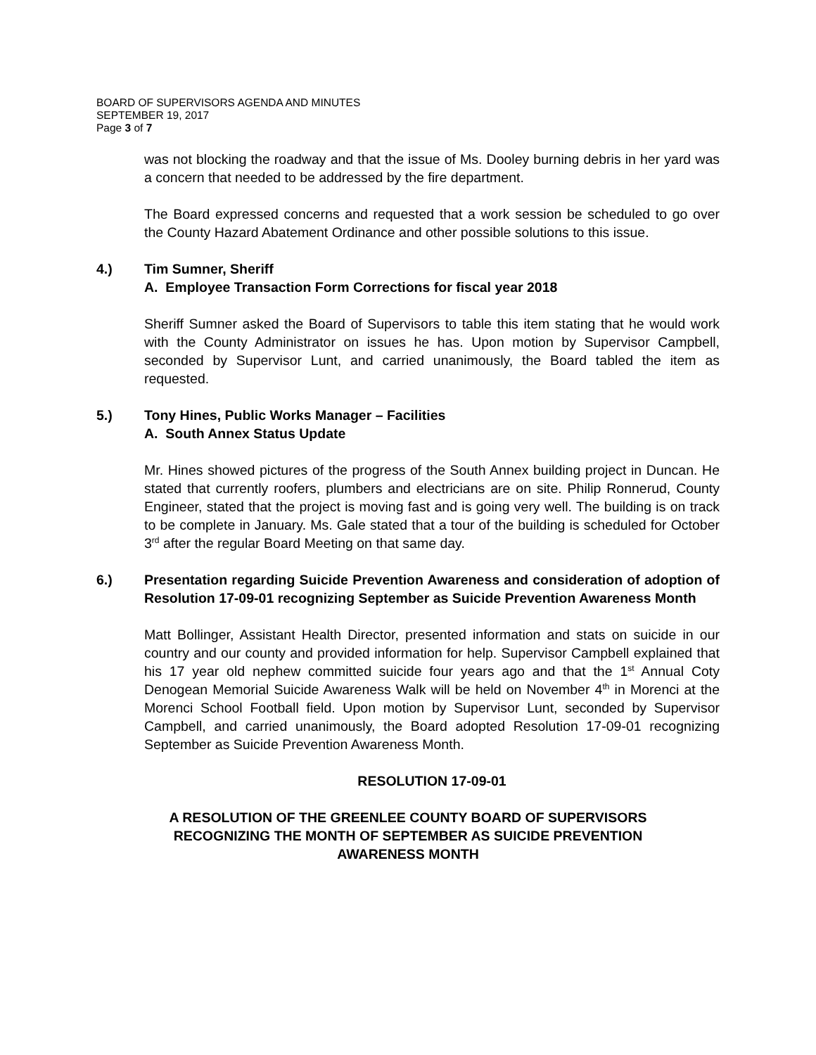BOARD OF SUPERVISORS AGENDA AND MINUTES
SEPTEMBER 19, 2017
Page 3 of 7
was not blocking the roadway and that the issue of Ms. Dooley burning debris in her yard was a concern that needed to be addressed by the fire department.
The Board expressed concerns and requested that a work session be scheduled to go over the County Hazard Abatement Ordinance and other possible solutions to this issue.
4.) Tim Sumner, Sheriff
A. Employee Transaction Form Corrections for fiscal year 2018
Sheriff Sumner asked the Board of Supervisors to table this item stating that he would work with the County Administrator on issues he has. Upon motion by Supervisor Campbell, seconded by Supervisor Lunt, and carried unanimously, the Board tabled the item as requested.
5.) Tony Hines, Public Works Manager – Facilities
A. South Annex Status Update
Mr. Hines showed pictures of the progress of the South Annex building project in Duncan. He stated that currently roofers, plumbers and electricians are on site. Philip Ronnerud, County Engineer, stated that the project is moving fast and is going very well. The building is on track to be complete in January. Ms. Gale stated that a tour of the building is scheduled for October 3<sup>rd</sup> after the regular Board Meeting on that same day.
6.) Presentation regarding Suicide Prevention Awareness and consideration of adoption of Resolution 17-09-01 recognizing September as Suicide Prevention Awareness Month
Matt Bollinger, Assistant Health Director, presented information and stats on suicide in our country and our county and provided information for help. Supervisor Campbell explained that his 17 year old nephew committed suicide four years ago and that the 1<sup>st</sup> Annual Coty Denogean Memorial Suicide Awareness Walk will be held on November 4<sup>th</sup> in Morenci at the Morenci School Football field. Upon motion by Supervisor Lunt, seconded by Supervisor Campbell, and carried unanimously, the Board adopted Resolution 17-09-01 recognizing September as Suicide Prevention Awareness Month.
RESOLUTION 17-09-01
A RESOLUTION OF THE GREENLEE COUNTY BOARD OF SUPERVISORS
RECOGNIZING THE MONTH OF SEPTEMBER AS SUICIDE PREVENTION
AWARENESS MONTH